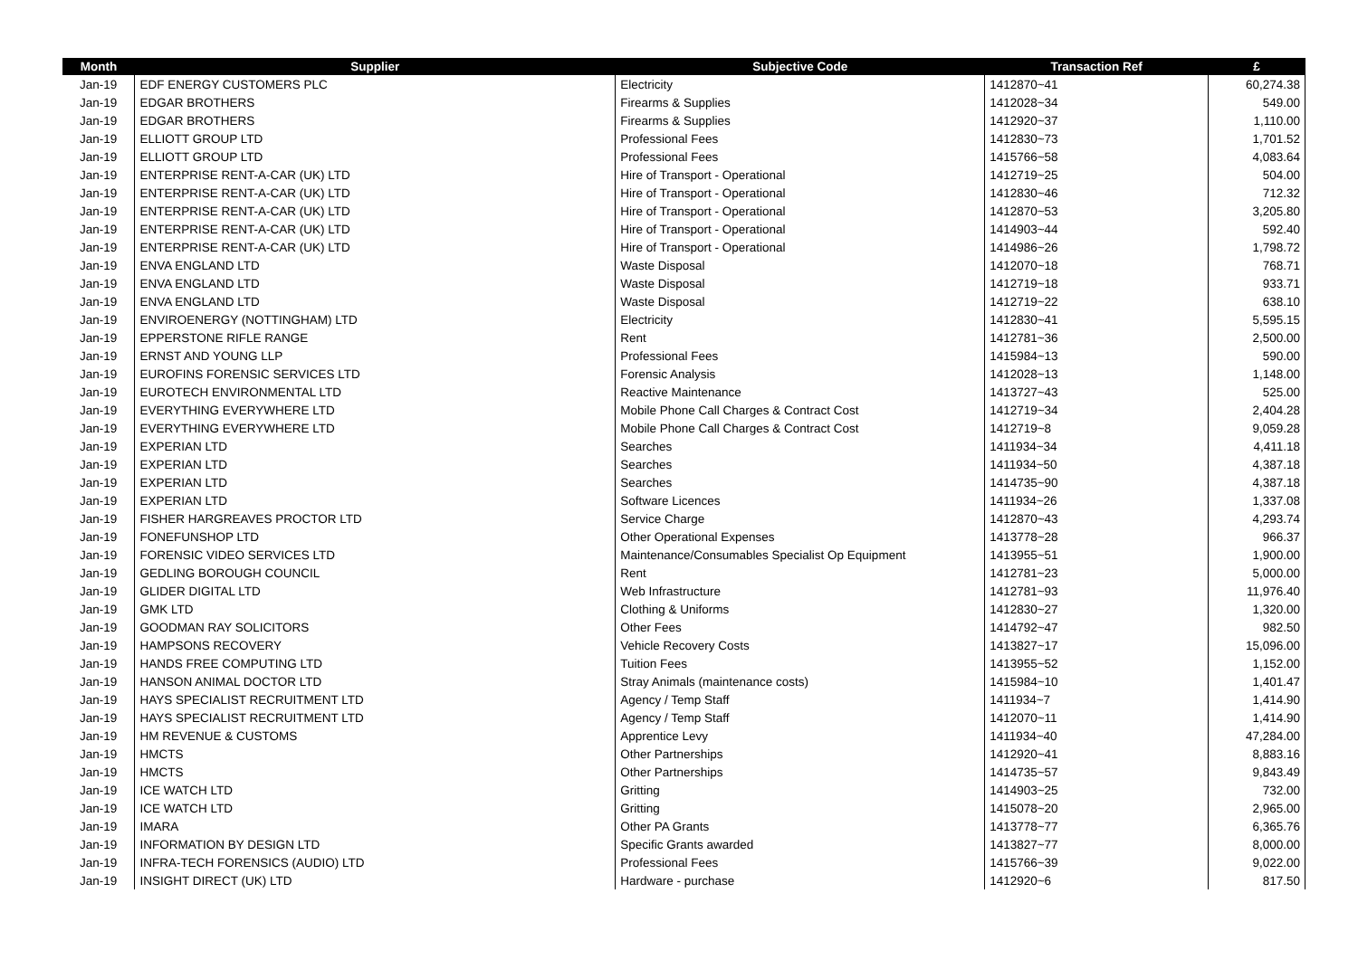| Month | Supplier | Subjective Code | Transaction Ref | £ |
| --- | --- | --- | --- | --- |
| Jan-19 | EDF ENERGY CUSTOMERS PLC | Electricity | 1412870~41 | 60,274.38 |
| Jan-19 | EDGAR BROTHERS | Firearms & Supplies | 1412028~34 | 549.00 |
| Jan-19 | EDGAR BROTHERS | Firearms & Supplies | 1412920~37 | 1,110.00 |
| Jan-19 | ELLIOTT GROUP LTD | Professional Fees | 1412830~73 | 1,701.52 |
| Jan-19 | ELLIOTT GROUP LTD | Professional Fees | 1415766~58 | 4,083.64 |
| Jan-19 | ENTERPRISE RENT-A-CAR (UK) LTD | Hire of Transport - Operational | 1412719~25 | 504.00 |
| Jan-19 | ENTERPRISE RENT-A-CAR (UK) LTD | Hire of Transport - Operational | 1412830~46 | 712.32 |
| Jan-19 | ENTERPRISE RENT-A-CAR (UK) LTD | Hire of Transport - Operational | 1412870~53 | 3,205.80 |
| Jan-19 | ENTERPRISE RENT-A-CAR (UK) LTD | Hire of Transport - Operational | 1414903~44 | 592.40 |
| Jan-19 | ENTERPRISE RENT-A-CAR (UK) LTD | Hire of Transport - Operational | 1414986~26 | 1,798.72 |
| Jan-19 | ENVA ENGLAND LTD | Waste Disposal | 1412070~18 | 768.71 |
| Jan-19 | ENVA ENGLAND LTD | Waste Disposal | 1412719~18 | 933.71 |
| Jan-19 | ENVA ENGLAND LTD | Waste Disposal | 1412719~22 | 638.10 |
| Jan-19 | ENVIROENERGY (NOTTINGHAM) LTD | Electricity | 1412830~41 | 5,595.15 |
| Jan-19 | EPPERSTONE RIFLE RANGE | Rent | 1412781~36 | 2,500.00 |
| Jan-19 | ERNST AND YOUNG LLP | Professional Fees | 1415984~13 | 590.00 |
| Jan-19 | EUROFINS FORENSIC SERVICES LTD | Forensic Analysis | 1412028~13 | 1,148.00 |
| Jan-19 | EUROTECH ENVIRONMENTAL LTD | Reactive Maintenance | 1413727~43 | 525.00 |
| Jan-19 | EVERYTHING EVERYWHERE LTD | Mobile Phone Call Charges & Contract Cost | 1412719~34 | 2,404.28 |
| Jan-19 | EVERYTHING EVERYWHERE LTD | Mobile Phone Call Charges & Contract Cost | 1412719~8 | 9,059.28 |
| Jan-19 | EXPERIAN LTD | Searches | 1411934~34 | 4,411.18 |
| Jan-19 | EXPERIAN LTD | Searches | 1411934~50 | 4,387.18 |
| Jan-19 | EXPERIAN LTD | Searches | 1414735~90 | 4,387.18 |
| Jan-19 | EXPERIAN LTD | Software Licences | 1411934~26 | 1,337.08 |
| Jan-19 | FISHER HARGREAVES PROCTOR LTD | Service Charge | 1412870~43 | 4,293.74 |
| Jan-19 | FONEFUNSHOP LTD | Other Operational Expenses | 1413778~28 | 966.37 |
| Jan-19 | FORENSIC VIDEO SERVICES LTD | Maintenance/Consumables Specialist Op Equipment | 1413955~51 | 1,900.00 |
| Jan-19 | GEDLING BOROUGH COUNCIL | Rent | 1412781~23 | 5,000.00 |
| Jan-19 | GLIDER DIGITAL LTD | Web Infrastructure | 1412781~93 | 11,976.40 |
| Jan-19 | GMK LTD | Clothing & Uniforms | 1412830~27 | 1,320.00 |
| Jan-19 | GOODMAN RAY SOLICITORS | Other Fees | 1414792~47 | 982.50 |
| Jan-19 | HAMPSONS RECOVERY | Vehicle Recovery Costs | 1413827~17 | 15,096.00 |
| Jan-19 | HANDS FREE COMPUTING LTD | Tuition Fees | 1413955~52 | 1,152.00 |
| Jan-19 | HANSON ANIMAL DOCTOR LTD | Stray Animals (maintenance costs) | 1415984~10 | 1,401.47 |
| Jan-19 | HAYS SPECIALIST RECRUITMENT LTD | Agency / Temp Staff | 1411934~7 | 1,414.90 |
| Jan-19 | HAYS SPECIALIST RECRUITMENT LTD | Agency / Temp Staff | 1412070~11 | 1,414.90 |
| Jan-19 | HM REVENUE & CUSTOMS | Apprentice Levy | 1411934~40 | 47,284.00 |
| Jan-19 | HMCTS | Other Partnerships | 1412920~41 | 8,883.16 |
| Jan-19 | HMCTS | Other Partnerships | 1414735~57 | 9,843.49 |
| Jan-19 | ICE WATCH LTD | Gritting | 1414903~25 | 732.00 |
| Jan-19 | ICE WATCH LTD | Gritting | 1415078~20 | 2,965.00 |
| Jan-19 | IMARA | Other PA Grants | 1413778~77 | 6,365.76 |
| Jan-19 | INFORMATION BY DESIGN LTD | Specific Grants awarded | 1413827~77 | 8,000.00 |
| Jan-19 | INFRA-TECH FORENSICS (AUDIO) LTD | Professional Fees | 1415766~39 | 9,022.00 |
| Jan-19 | INSIGHT DIRECT (UK) LTD | Hardware - purchase | 1412920~6 | 817.50 |